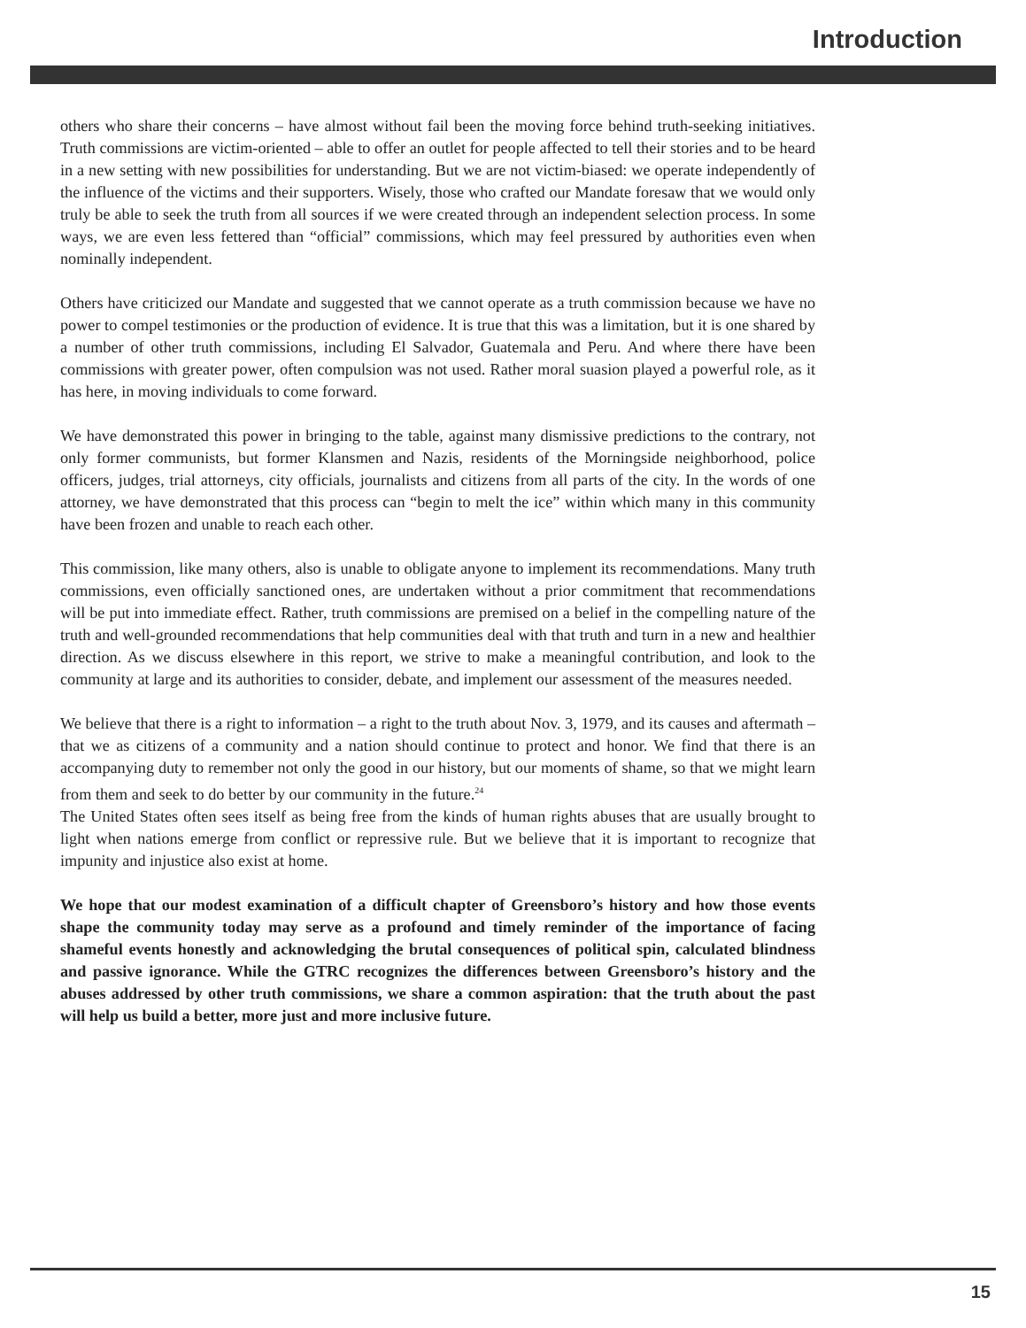Introduction
others who share their concerns – have almost without fail been the moving force behind truth-seeking initiatives. Truth commissions are victim-oriented – able to offer an outlet for people affected to tell their stories and to be heard in a new setting with new possibilities for understanding. But we are not victim-biased: we operate independently of the influence of the victims and their supporters. Wisely, those who crafted our Mandate foresaw that we would only truly be able to seek the truth from all sources if we were created through an independent selection process. In some ways, we are even less fettered than “official” commissions, which may feel pressured by authorities even when nominally independent.
Others have criticized our Mandate and suggested that we cannot operate as a truth commission because we have no power to compel testimonies or the production of evidence. It is true that this was a limitation, but it is one shared by a number of other truth commissions, including El Salvador, Guatemala and Peru. And where there have been commissions with greater power, often compulsion was not used. Rather moral suasion played a powerful role, as it has here, in moving individuals to come forward.
We have demonstrated this power in bringing to the table, against many dismissive predictions to the contrary, not only former communists, but former Klansmen and Nazis, residents of the Morningside neighborhood, police officers, judges, trial attorneys, city officials, journalists and citizens from all parts of the city. In the words of one attorney, we have demonstrated that this process can “begin to melt the ice” within which many in this community have been frozen and unable to reach each other.
This commission, like many others, also is unable to obligate anyone to implement its recommendations. Many truth commissions, even officially sanctioned ones, are undertaken without a prior commitment that recommendations will be put into immediate effect. Rather, truth commissions are premised on a belief in the compelling nature of the truth and well-grounded recommendations that help communities deal with that truth and turn in a new and healthier direction. As we discuss elsewhere in this report, we strive to make a meaningful contribution, and look to the community at large and its authorities to consider, debate, and implement our assessment of the measures needed.
We believe that there is a right to information – a right to the truth about Nov. 3, 1979, and its causes and aftermath – that we as citizens of a community and a nation should continue to protect and honor. We find that there is an accompanying duty to remember not only the good in our history, but our moments of shame, so that we might learn from them and seek to do better by our community in the future.<sup>24</sup>
The United States often sees itself as being free from the kinds of human rights abuses that are usually brought to light when nations emerge from conflict or repressive rule. But we believe that it is important to recognize that impunity and injustice also exist at home.
We hope that our modest examination of a difficult chapter of Greensboro’s history and how those events shape the community today may serve as a profound and timely reminder of the importance of facing shameful events honestly and acknowledging the brutal consequences of political spin, calculated blindness and passive ignorance. While the GTRC recognizes the differences between Greensboro’s history and the abuses addressed by other truth commissions, we share a common aspiration: that the truth about the past will help us build a better, more just and more inclusive future.
15